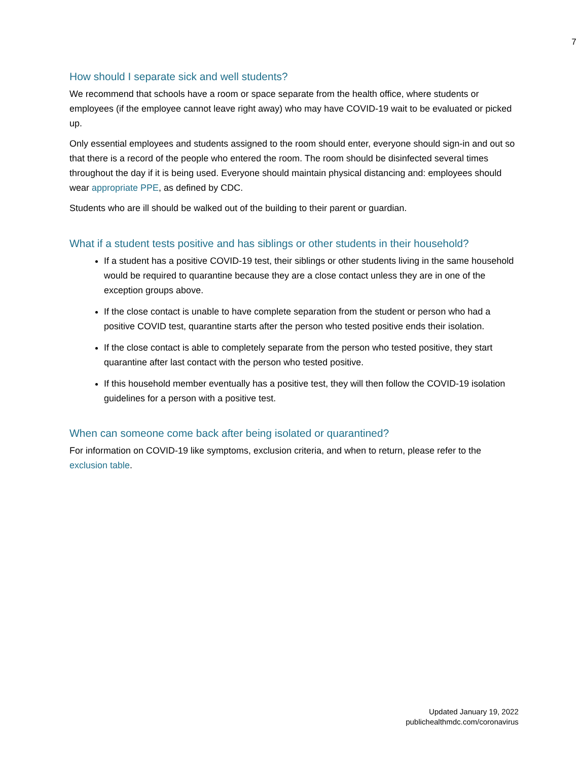7
How should I separate sick and well students?
We recommend that schools have a room or space separate from the health office, where students or employees (if the employee cannot leave right away) who may have COVID-19 wait to be evaluated or picked up.
Only essential employees and students assigned to the room should enter, everyone should sign-in and out so that there is a record of the people who entered the room. The room should be disinfected several times throughout the day if it is being used. Everyone should maintain physical distancing and: employees should wear appropriate PPE, as defined by CDC.
Students who are ill should be walked out of the building to their parent or guardian.
What if a student tests positive and has siblings or other students in their household?
If a student has a positive COVID-19 test, their siblings or other students living in the same household would be required to quarantine because they are a close contact unless they are in one of the exception groups above.
If the close contact is unable to have complete separation from the student or person who had a positive COVID test, quarantine starts after the person who tested positive ends their isolation.
If the close contact is able to completely separate from the person who tested positive, they start quarantine after last contact with the person who tested positive.
If this household member eventually has a positive test, they will then follow the COVID-19 isolation guidelines for a person with a positive test.
When can someone come back after being isolated or quarantined?
For information on COVID-19 like symptoms, exclusion criteria, and when to return, please refer to the exclusion table.
Updated January 19, 2022
publichealthmdc.com/coronavirus